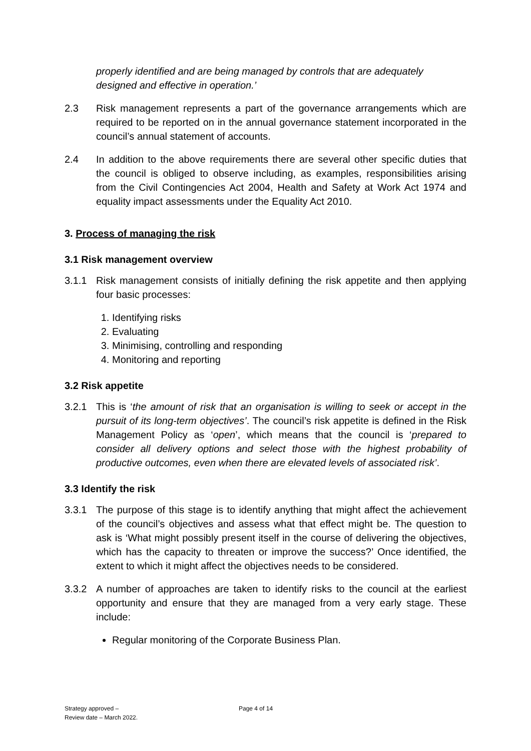properly identified and are being managed by controls that are adequately designed and effective in operation.’
2.3 Risk management represents a part of the governance arrangements which are required to be reported on in the annual governance statement incorporated in the council’s annual statement of accounts.
2.4 In addition to the above requirements there are several other specific duties that the council is obliged to observe including, as examples, responsibilities arising from the Civil Contingencies Act 2004, Health and Safety at Work Act 1974 and equality impact assessments under the Equality Act 2010.
3. Process of managing the risk
3.1 Risk management overview
3.1.1 Risk management consists of initially defining the risk appetite and then applying four basic processes:
1. Identifying risks
2. Evaluating
3. Minimising, controlling and responding
4. Monitoring and reporting
3.2 Risk appetite
3.2.1 This is ‘the amount of risk that an organisation is willing to seek or accept in the pursuit of its long-term objectives’. The council’s risk appetite is defined in the Risk Management Policy as ‘open’, which means that the council is ‘prepared to consider all delivery options and select those with the highest probability of productive outcomes, even when there are elevated levels of associated risk’.
3.3 Identify the risk
3.3.1 The purpose of this stage is to identify anything that might affect the achievement of the council’s objectives and assess what that effect might be. The question to ask is ‘What might possibly present itself in the course of delivering the objectives, which has the capacity to threaten or improve the success?’ Once identified, the extent to which it might affect the objectives needs to be considered.
3.3.2 A number of approaches are taken to identify risks to the council at the earliest opportunity and ensure that they are managed from a very early stage. These include:
Regular monitoring of the Corporate Business Plan.
Strategy approved –
Review date – March 2022.
Page 4 of 14